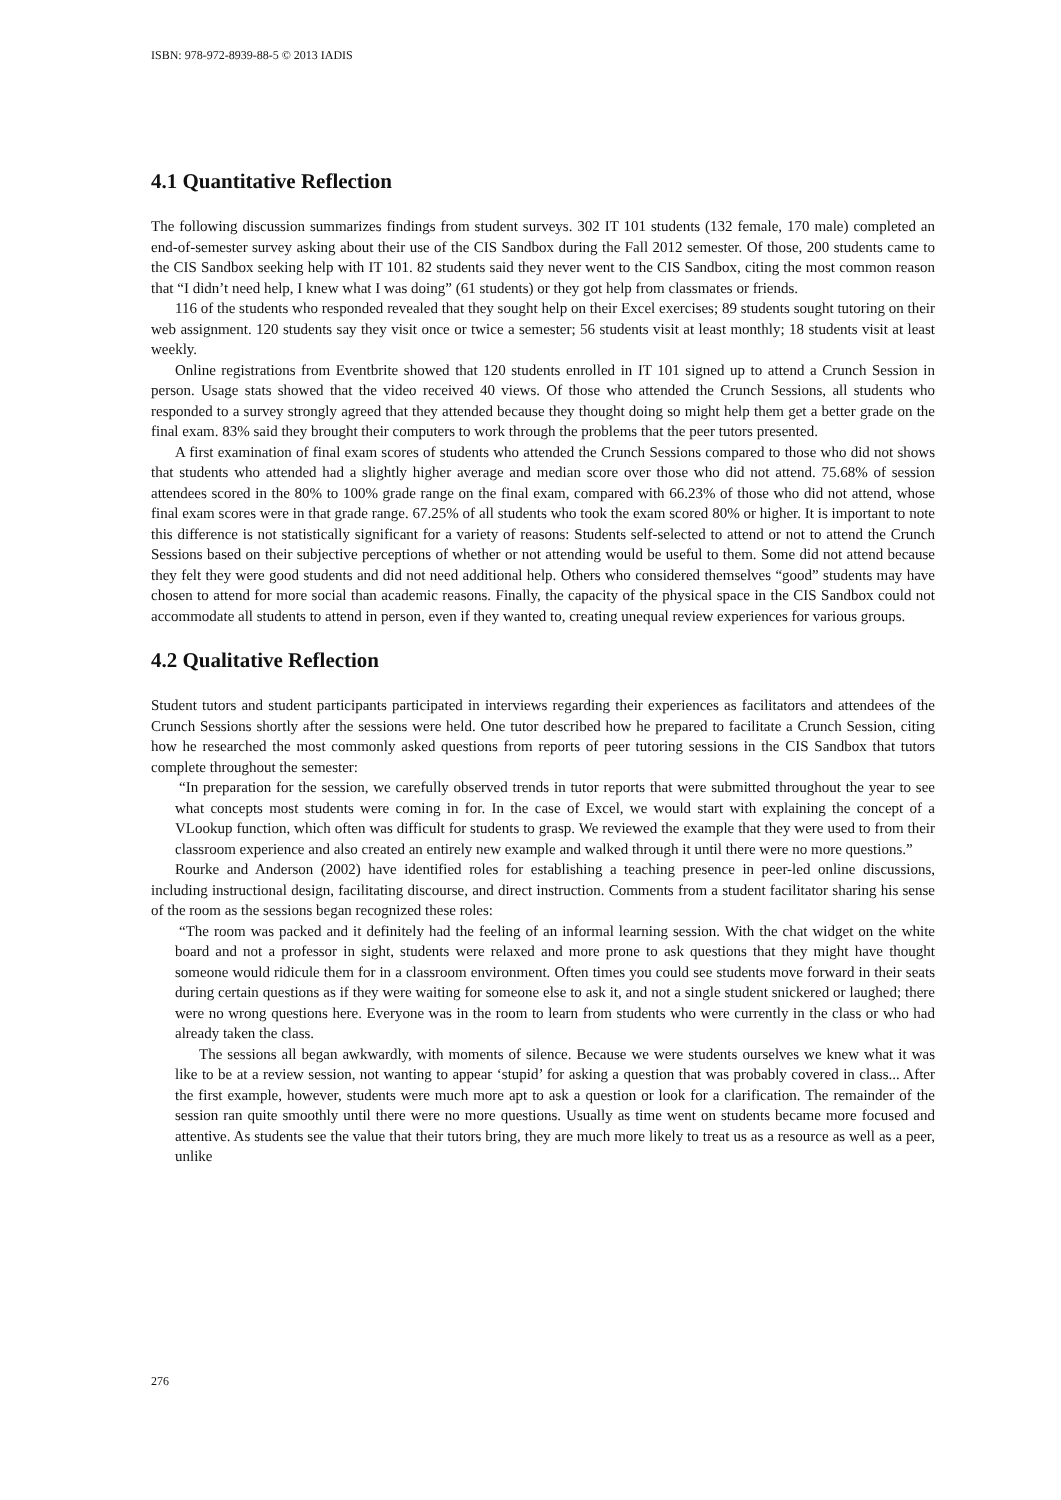ISBN: 978-972-8939-88-5 © 2013 IADIS
4.1 Quantitative Reflection
The following discussion summarizes findings from student surveys. 302 IT 101 students (132 female, 170 male) completed an end-of-semester survey asking about their use of the CIS Sandbox during the Fall 2012 semester. Of those, 200 students came to the CIS Sandbox seeking help with IT 101. 82 students said they never went to the CIS Sandbox, citing the most common reason that “I didn’t need help, I knew what I was doing” (61 students) or they got help from classmates or friends.
116 of the students who responded revealed that they sought help on their Excel exercises; 89 students sought tutoring on their web assignment. 120 students say they visit once or twice a semester; 56 students visit at least monthly; 18 students visit at least weekly.
Online registrations from Eventbrite showed that 120 students enrolled in IT 101 signed up to attend a Crunch Session in person. Usage stats showed that the video received 40 views. Of those who attended the Crunch Sessions, all students who responded to a survey strongly agreed that they attended because they thought doing so might help them get a better grade on the final exam. 83% said they brought their computers to work through the problems that the peer tutors presented.
A first examination of final exam scores of students who attended the Crunch Sessions compared to those who did not shows that students who attended had a slightly higher average and median score over those who did not attend. 75.68% of session attendees scored in the 80% to 100% grade range on the final exam, compared with 66.23% of those who did not attend, whose final exam scores were in that grade range. 67.25% of all students who took the exam scored 80% or higher. It is important to note this difference is not statistically significant for a variety of reasons: Students self-selected to attend or not to attend the Crunch Sessions based on their subjective perceptions of whether or not attending would be useful to them. Some did not attend because they felt they were good students and did not need additional help. Others who considered themselves “good” students may have chosen to attend for more social than academic reasons. Finally, the capacity of the physical space in the CIS Sandbox could not accommodate all students to attend in person, even if they wanted to, creating unequal review experiences for various groups.
4.2 Qualitative Reflection
Student tutors and student participants participated in interviews regarding their experiences as facilitators and attendees of the Crunch Sessions shortly after the sessions were held. One tutor described how he prepared to facilitate a Crunch Session, citing how he researched the most commonly asked questions from reports of peer tutoring sessions in the CIS Sandbox that tutors complete throughout the semester:
“In preparation for the session, we carefully observed trends in tutor reports that were submitted throughout the year to see what concepts most students were coming in for. In the case of Excel, we would start with explaining the concept of a VLookup function, which often was difficult for students to grasp. We reviewed the example that they were used to from their classroom experience and also created an entirely new example and walked through it until there were no more questions.”
Rourke and Anderson (2002) have identified roles for establishing a teaching presence in peer-led online discussions, including instructional design, facilitating discourse, and direct instruction. Comments from a student facilitator sharing his sense of the room as the sessions began recognized these roles:
“The room was packed and it definitely had the feeling of an informal learning session. With the chat widget on the white board and not a professor in sight, students were relaxed and more prone to ask questions that they might have thought someone would ridicule them for in a classroom environment. Often times you could see students move forward in their seats during certain questions as if they were waiting for someone else to ask it, and not a single student snickered or laughed; there were no wrong questions here. Everyone was in the room to learn from students who were currently in the class or who had already taken the class.
The sessions all began awkwardly, with moments of silence. Because we were students ourselves we knew what it was like to be at a review session, not wanting to appear ‘stupid’ for asking a question that was probably covered in class... After the first example, however, students were much more apt to ask a question or look for a clarification. The remainder of the session ran quite smoothly until there were no more questions. Usually as time went on students became more focused and attentive. As students see the value that their tutors bring, they are much more likely to treat us as a resource as well as a peer, unlike
276